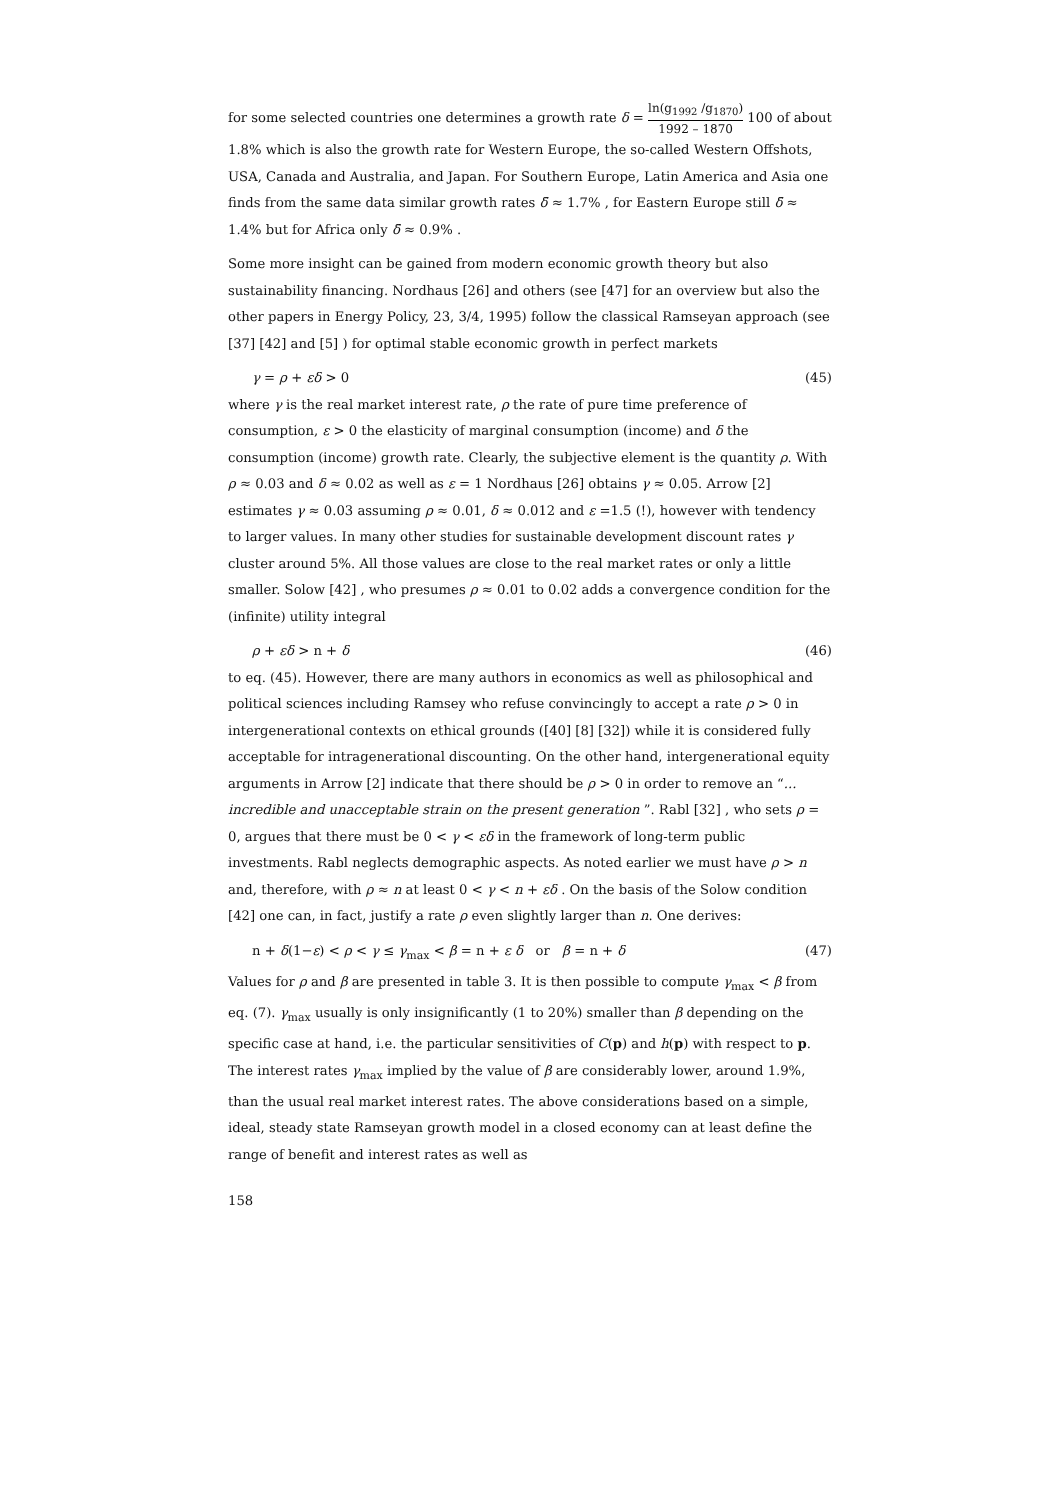for some selected countries one determines a growth rate δ = ln(g<sub>1992</sub> /g<sub>1870</sub>) 1992 – 1870 100 of about 1.8% which is also the growth rate for Western Europe, the so-called Western Offshots, USA, Canada and Australia, and Japan. For Southern Europe, Latin America and Asia one finds from the same data similar growth rates δ̄ ≈ 1.7% , for Eastern Europe still δ̄ ≈ 1.4% but for Africa only δ̄ ≈ 0.9% .
Some more insight can be gained from modern economic growth theory but also sustainability financing. Nordhaus [26] and others (see [47] for an overview but also the other papers in Energy Policy, 23, 3/4, 1995) follow the classical Ramseyan approach (see [37] [42] and [5] ) for optimal stable economic growth in perfect markets
γ = ρ + εδ > 0 (45)
where γ is the real market interest rate, ρ the rate of pure time preference of consumption, ε > 0 the elasticity of marginal consumption (income) and δ the consumption (income) growth rate. Clearly, the subjective element is the quantity ρ. With ρ ≈ 0.03 and δ ≈ 0.02 as well as ε = 1 Nordhaus [26] obtains γ ≈ 0.05. Arrow [2] estimates γ ≈ 0.03 assuming ρ ≈ 0.01, δ ≈ 0.012 and ε =1.5 (!), however with tendency to larger values. In many other studies for sustainable development discount rates γ cluster around 5%. All those values are close to the real market rates or only a little smaller. Solow [42] , who presumes ρ ≈ 0.01 to 0.02 adds a convergence condition for the (infinite) utility integral
ρ + εδ > n + δ (46)
to eq. (45). However, there are many authors in economics as well as philosophical and political sciences including Ramsey who refuse convincingly to accept a rate ρ > 0 in intergenerational contexts on ethical grounds ([40] [8] [32]) while it is considered fully acceptable for intragenerational discounting. On the other hand, intergenerational equity arguments in Arrow [2] indicate that there should be ρ > 0 in order to remove an “... incredible and unacceptable strain on the present generation ”. Rabl [32] , who sets ρ = 0, argues that there must be 0 < γ < εδ in the framework of long-term public investments. Rabl neglects demographic aspects. As noted earlier we must have ρ > n and, therefore, with ρ ≈ n at least 0 < γ < n + εδ . On the basis of the Solow condition [42] one can, in fact, justify a rate ρ even slightly larger than n. One derives:
n + δ(1−ε) < ρ < γ ≤ γ<sub>max</sub> < β = n + ε δ or β = n + δ (47)
Values for ρ and β are presented in table 3. It is then possible to compute γ<sub>max</sub> < β from eq. (7). γ<sub>max</sub> usually is only insignificantly (1 to 20%) smaller than β depending on the specific case at hand, i.e. the particular sensitivities of C(p) and h(p) with respect to p. The interest rates γ<sub>max</sub> implied by the value of β are considerably lower, around 1.9%, than the usual real market interest rates. The above considerations based on a simple, ideal, steady state Ramseyan growth model in a closed economy can at least define the range of benefit and interest rates as well as
158